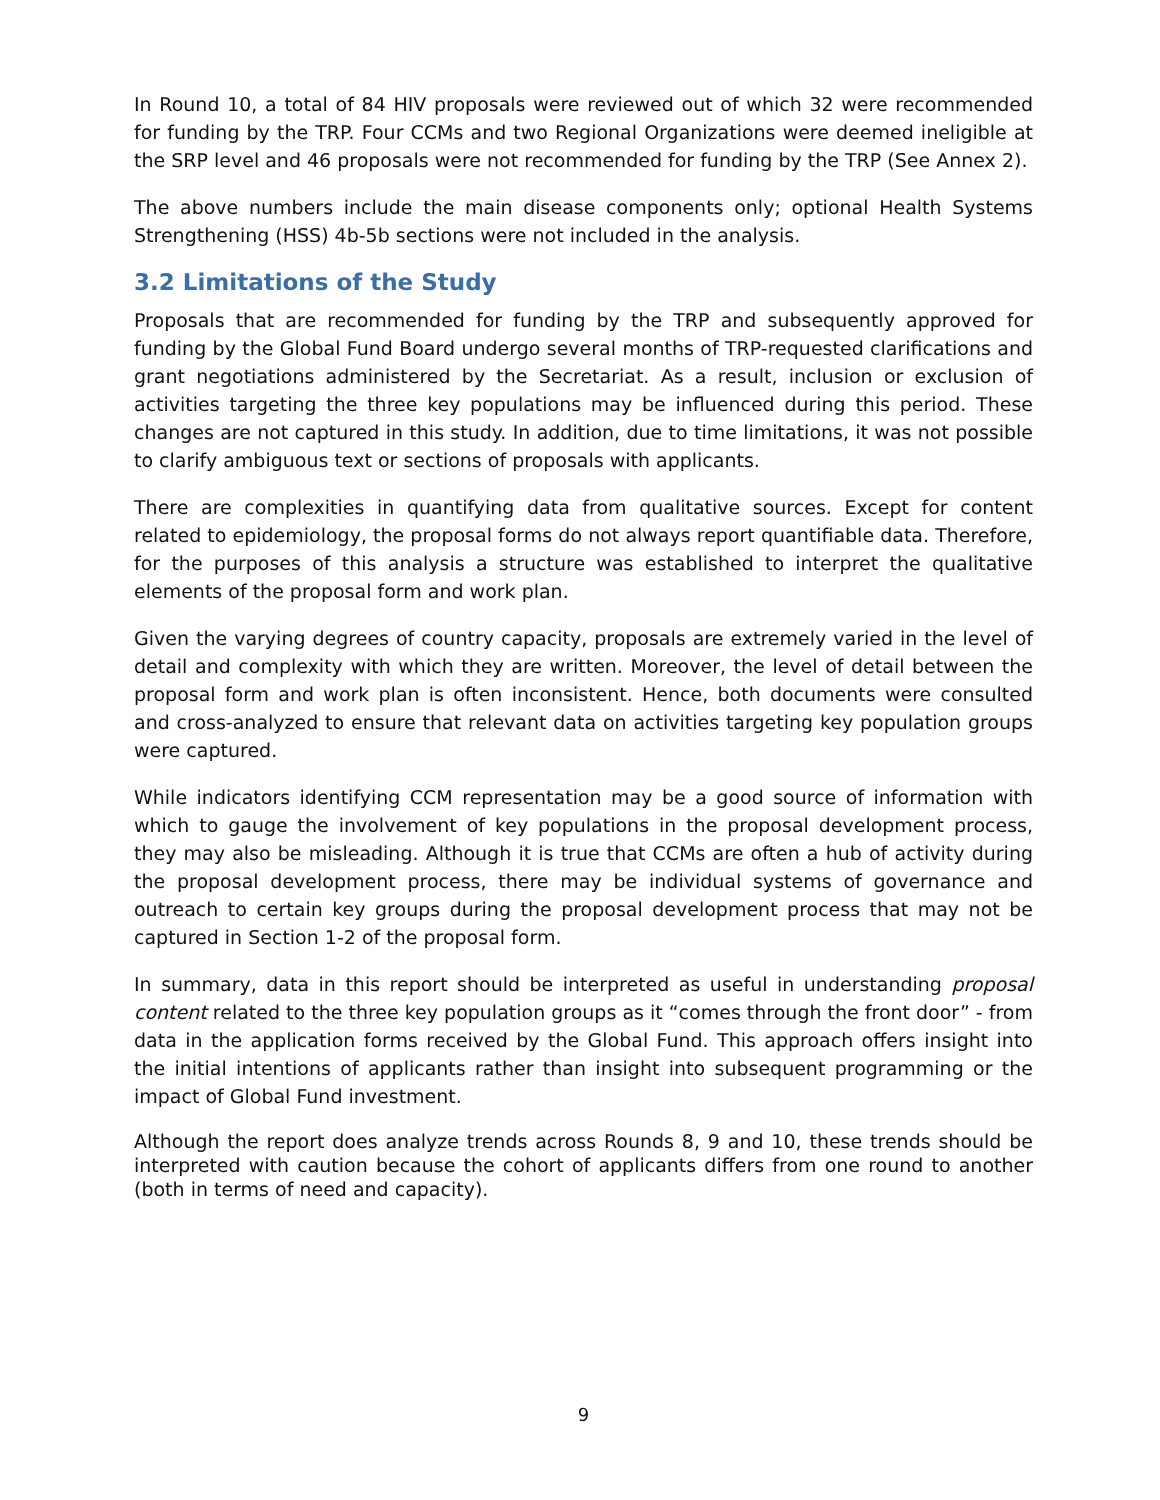In Round 10, a total of 84 HIV proposals were reviewed out of which 32 were recommended for funding by the TRP. Four CCMs and two Regional Organizations were deemed ineligible at the SRP level and 46 proposals were not recommended for funding by the TRP (See Annex 2).
The above numbers include the main disease components only; optional Health Systems Strengthening (HSS) 4b-5b sections were not included in the analysis.
3.2 Limitations of the Study
Proposals that are recommended for funding by the TRP and subsequently approved for funding by the Global Fund Board undergo several months of TRP-requested clarifications and grant negotiations administered by the Secretariat. As a result, inclusion or exclusion of activities targeting the three key populations may be influenced during this period. These changes are not captured in this study. In addition, due to time limitations, it was not possible to clarify ambiguous text or sections of proposals with applicants.
There are complexities in quantifying data from qualitative sources. Except for content related to epidemiology, the proposal forms do not always report quantifiable data. Therefore, for the purposes of this analysis a structure was established to interpret the qualitative elements of the proposal form and work plan.
Given the varying degrees of country capacity, proposals are extremely varied in the level of detail and complexity with which they are written. Moreover, the level of detail between the proposal form and work plan is often inconsistent. Hence, both documents were consulted and cross-analyzed to ensure that relevant data on activities targeting key population groups were captured.
While indicators identifying CCM representation may be a good source of information with which to gauge the involvement of key populations in the proposal development process, they may also be misleading. Although it is true that CCMs are often a hub of activity during the proposal development process, there may be individual systems of governance and outreach to certain key groups during the proposal development process that may not be captured in Section 1-2 of the proposal form.
In summary, data in this report should be interpreted as useful in understanding proposal content related to the three key population groups as it “comes through the front door” - from data in the application forms received by the Global Fund. This approach offers insight into the initial intentions of applicants rather than insight into subsequent programming or the impact of Global Fund investment.
Although the report does analyze trends across Rounds 8, 9 and 10, these trends should be interpreted with caution because the cohort of applicants differs from one round to another (both in terms of need and capacity).
9